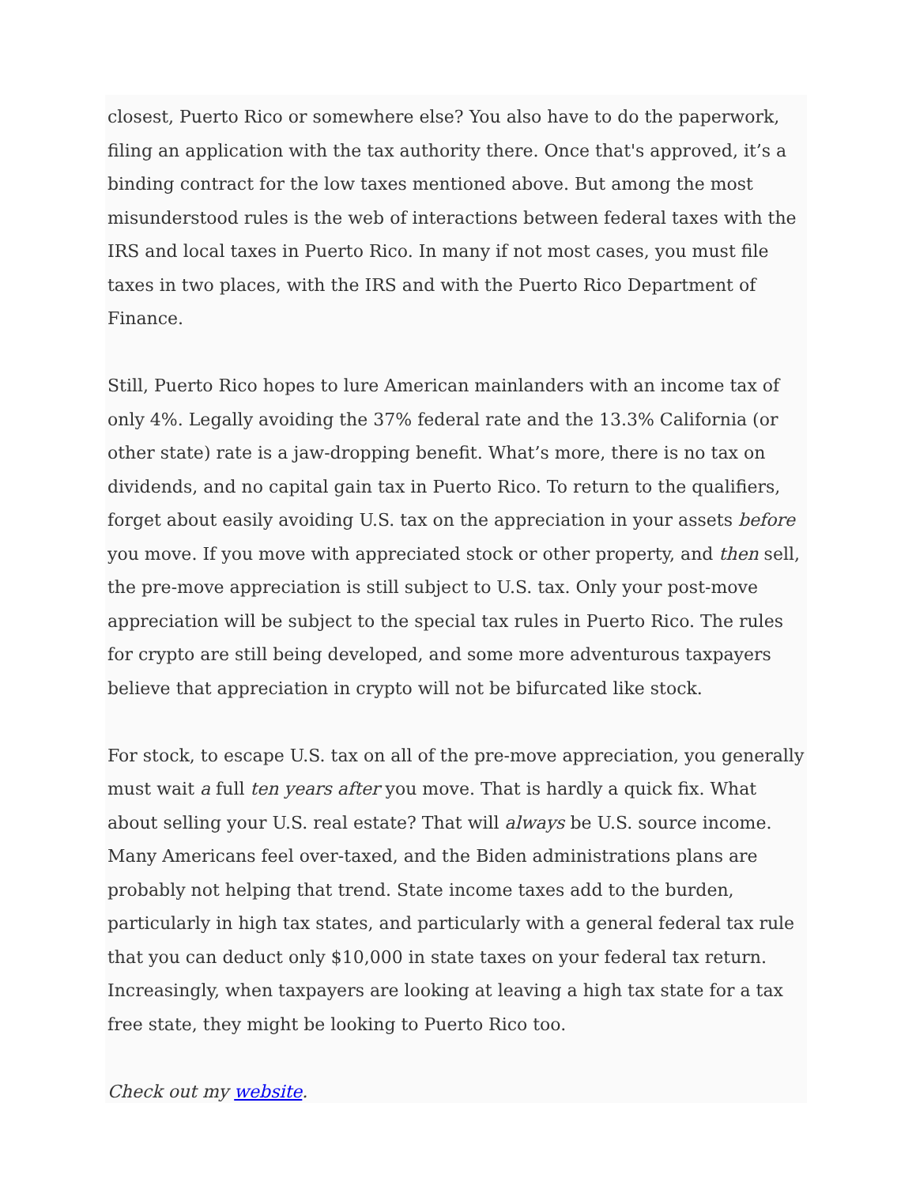closest, Puerto Rico or somewhere else? You also have to do the paperwork, filing an application with the tax authority there. Once that's approved, it’s a binding contract for the low taxes mentioned above. But among the most misunderstood rules is the web of interactions between federal taxes with the IRS and local taxes in Puerto Rico. In many if not most cases, you must file taxes in two places, with the IRS and with the Puerto Rico Department of Finance.
Still, Puerto Rico hopes to lure American mainlanders with an income tax of only 4%. Legally avoiding the 37% federal rate and the 13.3% California (or other state) rate is a jaw-dropping benefit. What’s more, there is no tax on dividends, and no capital gain tax in Puerto Rico. To return to the qualifiers, forget about easily avoiding U.S. tax on the appreciation in your assets before you move. If you move with appreciated stock or other property, and then sell, the pre-move appreciation is still subject to U.S. tax. Only your post-move appreciation will be subject to the special tax rules in Puerto Rico. The rules for crypto are still being developed, and some more adventurous taxpayers believe that appreciation in crypto will not be bifurcated like stock.
For stock, to escape U.S. tax on all of the pre-move appreciation, you generally must wait a full ten years after you move. That is hardly a quick fix. What about selling your U.S. real estate? That will always be U.S. source income. Many Americans feel over-taxed, and the Biden administrations plans are probably not helping that trend. State income taxes add to the burden, particularly in high tax states, and particularly with a general federal tax rule that you can deduct only $10,000 in state taxes on your federal tax return. Increasingly, when taxpayers are looking at leaving a high tax state for a tax free state, they might be looking to Puerto Rico too.
Check out my website.